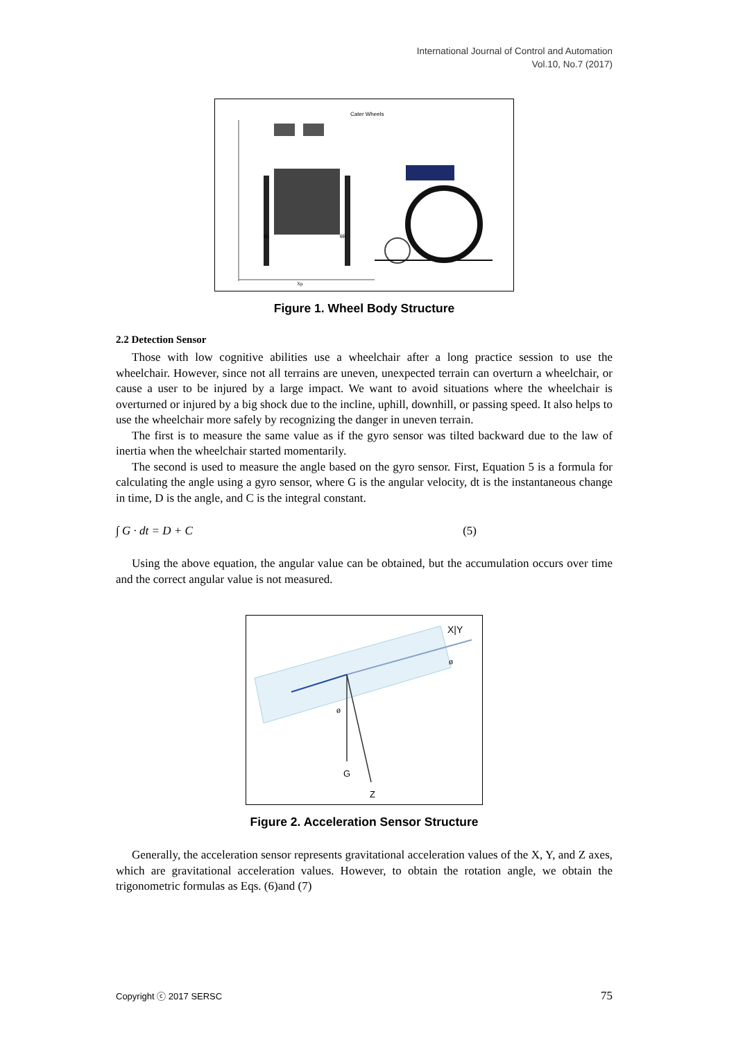International Journal of Control and Automation
Vol.10, No.7 (2017)
Cater Wheels
Xp
θL
θR
Figure 1. Wheel Body Structure
2.2 Detection Sensor
Those with low cognitive abilities use a wheelchair after a long practice session to use the wheelchair. However, since not all terrains are uneven, unexpected terrain can overturn a wheelchair, or cause a user to be injured by a large impact. We want to avoid situations where the wheelchair is overturned or injured by a big shock due to the incline, uphill, downhill, or passing speed. It also helps to use the wheelchair more safely by recognizing the danger in uneven terrain.
The first is to measure the same value as if the gyro sensor was tilted backward due to the law of inertia when the wheelchair started momentarily.
The second is used to measure the angle based on the gyro sensor. First, Equation 5 is a formula for calculating the angle using a gyro sensor, where G is the angular velocity, dt is the instantaneous change in time, D is the angle, and C is the integral constant.
∫ G · dt = D + C (5)
Using the above equation, the angular value can be obtained, but the accumulation occurs over time and the correct angular value is not measured.
X|Y
ø
ø
G
Z
Figure 2. Acceleration Sensor Structure
Generally, the acceleration sensor represents gravitational acceleration values of the X, Y, and Z axes, which are gravitational acceleration values. However, to obtain the rotation angle, we obtain the trigonometric formulas as Eqs. (6)and (7)
Copyright ⓒ 2017 SERSC 75